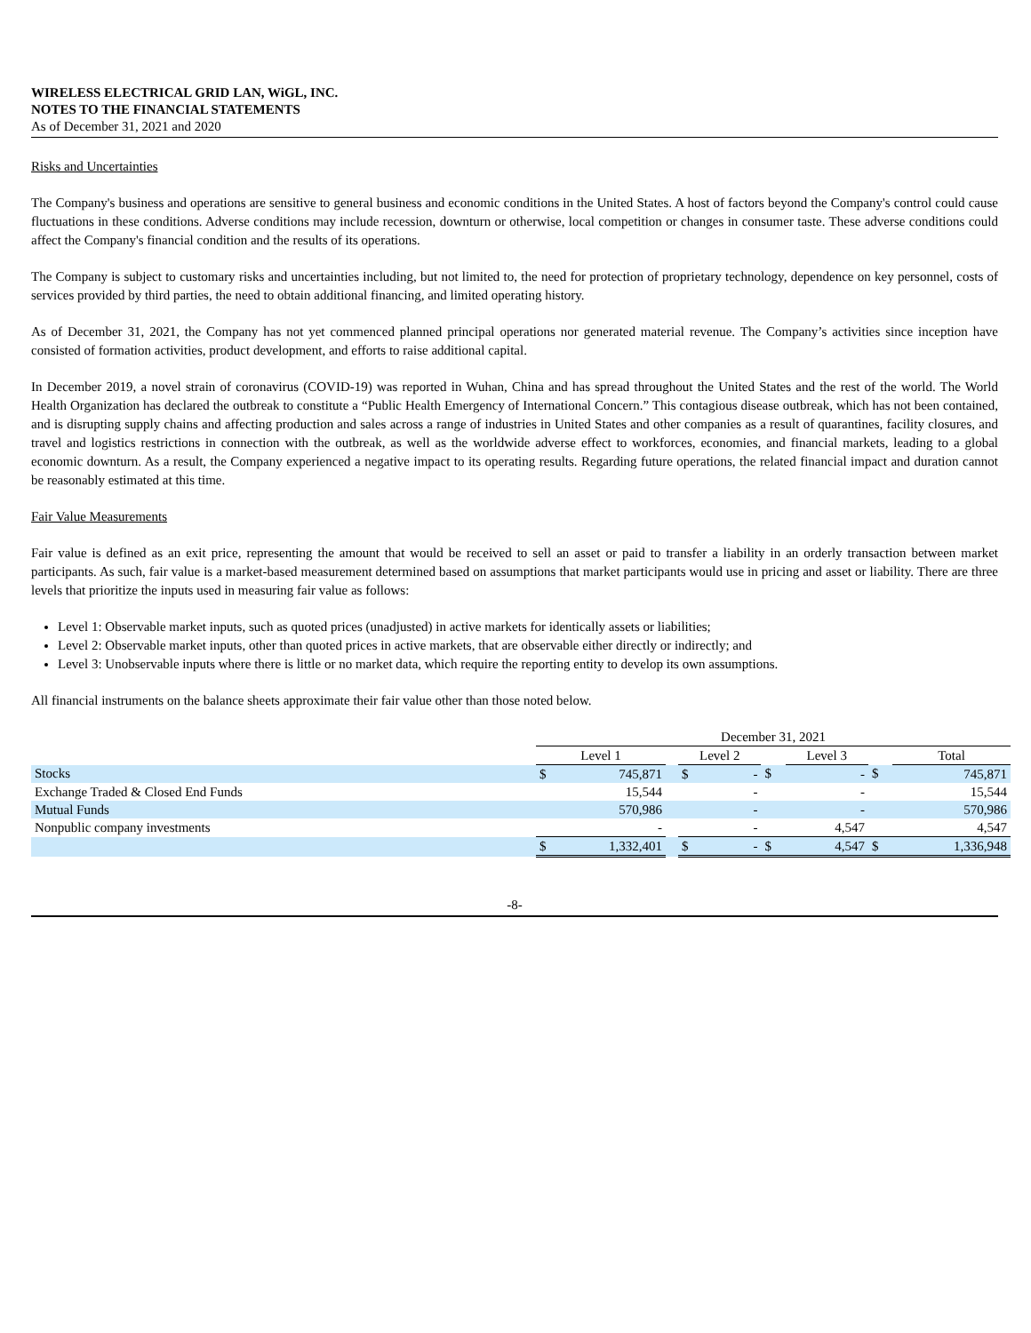WIRELESS ELECTRICAL GRID LAN, WiGL, INC.
NOTES TO THE FINANCIAL STATEMENTS
As of December 31, 2021 and 2020
Risks and Uncertainties
The Company's business and operations are sensitive to general business and economic conditions in the United States. A host of factors beyond the Company's control could cause fluctuations in these conditions. Adverse conditions may include recession, downturn or otherwise, local competition or changes in consumer taste. These adverse conditions could affect the Company's financial condition and the results of its operations.
The Company is subject to customary risks and uncertainties including, but not limited to, the need for protection of proprietary technology, dependence on key personnel, costs of services provided by third parties, the need to obtain additional financing, and limited operating history.
As of December 31, 2021, the Company has not yet commenced planned principal operations nor generated material revenue. The Company’s activities since inception have consisted of formation activities, product development, and efforts to raise additional capital.
In December 2019, a novel strain of coronavirus (COVID-19) was reported in Wuhan, China and has spread throughout the United States and the rest of the world. The World Health Organization has declared the outbreak to constitute a “Public Health Emergency of International Concern.” This contagious disease outbreak, which has not been contained, and is disrupting supply chains and affecting production and sales across a range of industries in United States and other companies as a result of quarantines, facility closures, and travel and logistics restrictions in connection with the outbreak, as well as the worldwide adverse effect to workforces, economies, and financial markets, leading to a global economic downturn. As a result, the Company experienced a negative impact to its operating results. Regarding future operations, the related financial impact and duration cannot be reasonably estimated at this time.
Fair Value Measurements
Fair value is defined as an exit price, representing the amount that would be received to sell an asset or paid to transfer a liability in an orderly transaction between market participants. As such, fair value is a market-based measurement determined based on assumptions that market participants would use in pricing and asset or liability. There are three levels that prioritize the inputs used in measuring fair value as follows:
Level 1: Observable market inputs, such as quoted prices (unadjusted) in active markets for identically assets or liabilities;
Level 2: Observable market inputs, other than quoted prices in active markets, that are observable either directly or indirectly; and
Level 3: Unobservable inputs where there is little or no market data, which require the reporting entity to develop its own assumptions.
All financial instruments on the balance sheets approximate their fair value other than those noted below.
| | December 31, 2021 | | | | | | | | | | |
| | Level 1 | | | Level 2 | | | Level 3 | | | Total | |
| Stocks | $ | 745,871 | | $ | - | $ | | - | $ | | 745,871 |
| Exchange Traded & Closed End Funds | | 15,544 | | | - | | | - | | | 15,544 |
| Mutual Funds | | 570,986 | | | - | | | - | | | 570,986 |
| Nonpublic company investments | | - | | | - | | | 4,547 | | | 4,547 |
| | $ | 1,332,401 | | $ | - | $ | | 4,547 | $ | | 1,336,948 |
-8-